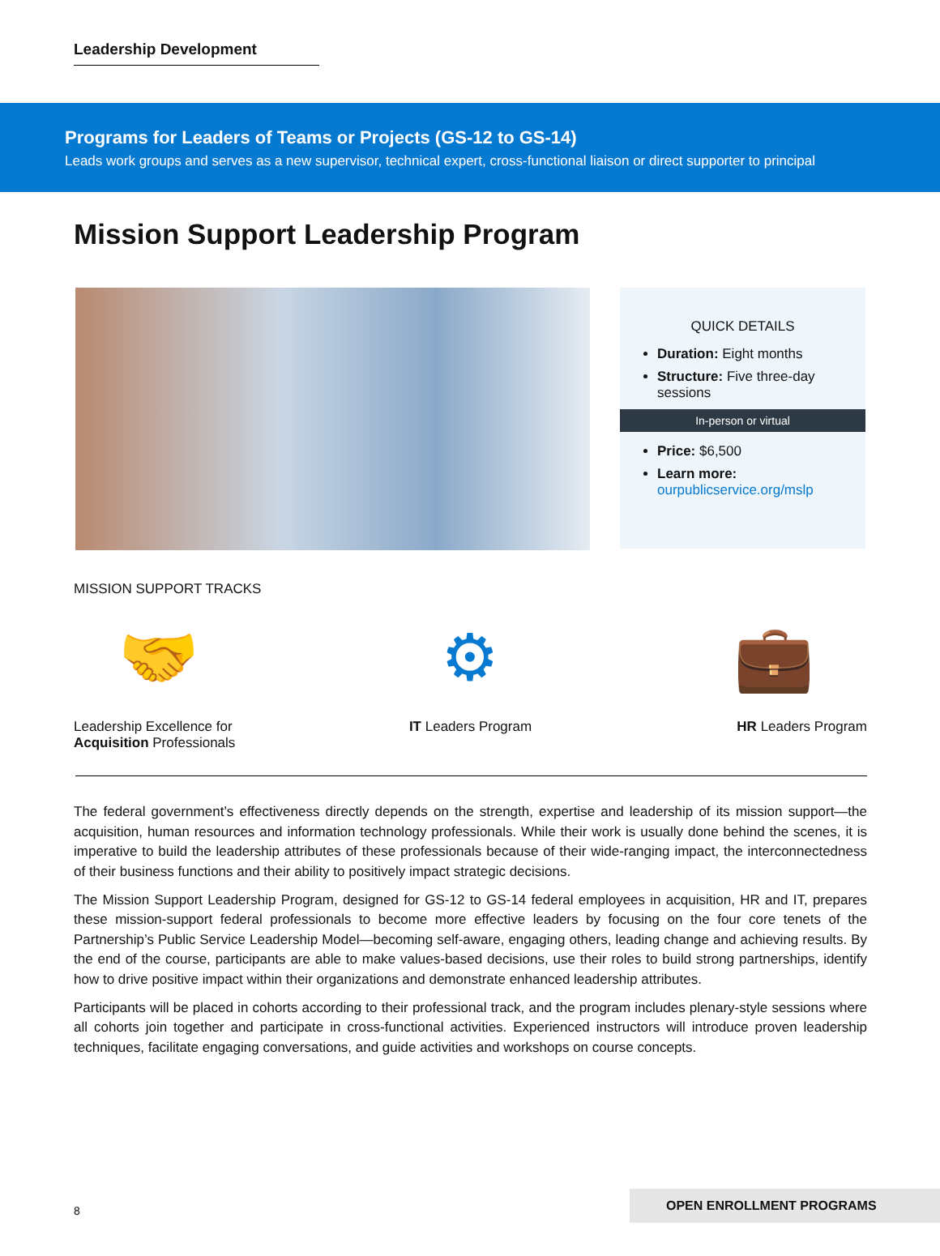Leadership Development
Programs for Leaders of Teams or Projects (GS-12 to GS-14)
Leads work groups and serves as a new supervisor, technical expert, cross-functional liaison or direct supporter to principal
Mission Support Leadership Program
QUICK DETAILS
Duration: Eight months
Structure: Five three-day sessions
In-person or virtual
Price: $6,500
Learn more: ourpublicservice.org/mslp
MISSION SUPPORT TRACKS
🤝
Leadership Excellence for
Acquisition Professionals
⚙
IT Leaders Program
💼
HR Leaders Program
The federal government’s effectiveness directly depends on the strength, expertise and leadership of its mission support—the acquisition, human resources and information technology professionals. While their work is usually done behind the scenes, it is imperative to build the leadership attributes of these professionals because of their wide-ranging impact, the interconnectedness of their business functions and their ability to positively impact strategic decisions.
The Mission Support Leadership Program, designed for GS-12 to GS-14 federal employees in acquisition, HR and IT, prepares these mission-support federal professionals to become more effective leaders by focusing on the four core tenets of the Partnership’s Public Service Leadership Model—becoming self-aware, engaging others, leading change and achieving results. By the end of the course, participants are able to make values-based decisions, use their roles to build strong partnerships, identify how to drive positive impact within their organizations and demonstrate enhanced leadership attributes.
Participants will be placed in cohorts according to their professional track, and the program includes plenary-style sessions where all cohorts join together and participate in cross-functional activities. Experienced instructors will introduce proven leadership techniques, facilitate engaging conversations, and guide activities and workshops on course concepts.
8
OPEN ENROLLMENT PROGRAMS